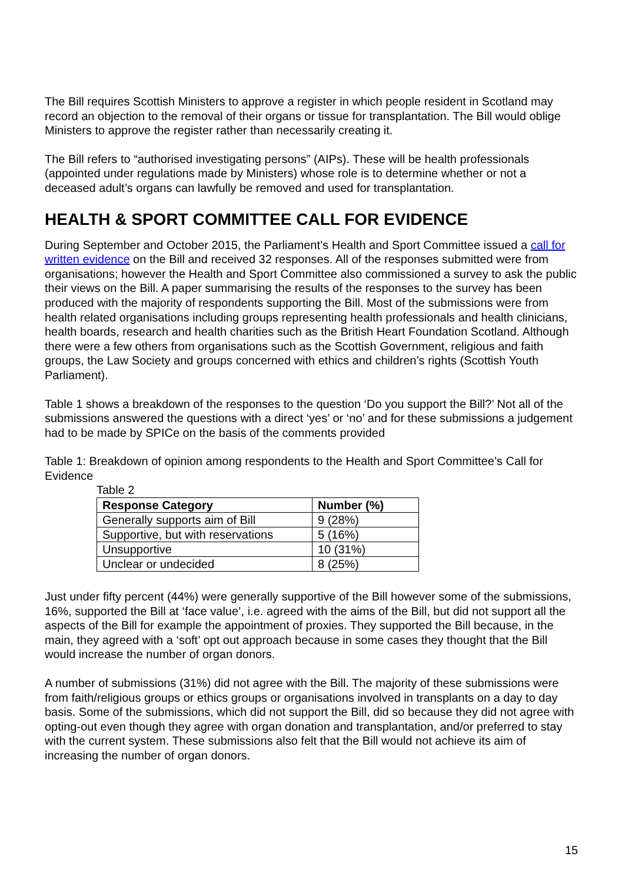The Bill requires Scottish Ministers to approve a register in which people resident in Scotland may record an objection to the removal of their organs or tissue for transplantation. The Bill would oblige Ministers to approve the register rather than necessarily creating it.
The Bill refers to “authorised investigating persons” (AIPs). These will be health professionals (appointed under regulations made by Ministers) whose role is to determine whether or not a deceased adult’s organs can lawfully be removed and used for transplantation.
HEALTH & SPORT COMMITTEE CALL FOR EVIDENCE
During September and October 2015, the Parliament’s Health and Sport Committee issued a call for written evidence on the Bill and received 32 responses. All of the responses submitted were from organisations; however the Health and Sport Committee also commissioned a survey to ask the public their views on the Bill. A paper summarising the results of the responses to the survey has been produced with the majority of respondents supporting the Bill. Most of the submissions were from health related organisations including groups representing health professionals and health clinicians, health boards, research and health charities such as the British Heart Foundation Scotland. Although there were a few others from organisations such as the Scottish Government, religious and faith groups, the Law Society and groups concerned with ethics and children’s rights (Scottish Youth Parliament).
Table 1 shows a breakdown of the responses to the question ‘Do you support the Bill?’ Not all of the submissions answered the questions with a direct ‘yes’ or ‘no’ and for these submissions a judgement had to be made by SPICe on the basis of the comments provided
Table 1: Breakdown of opinion among respondents to the Health and Sport Committee’s Call for Evidence
Table 2
| Response Category | Number (%) |
| --- | --- |
| Generally supports aim of Bill | 9 (28%) |
| Supportive, but with reservations | 5 (16%) |
| Unsupportive | 10 (31%) |
| Unclear or undecided | 8 (25%) |
Just under fifty percent (44%) were generally supportive of the Bill however some of the submissions, 16%, supported the Bill at ‘face value’, i.e. agreed with the aims of the Bill, but did not support all the aspects of the Bill for example the appointment of proxies. They supported the Bill because, in the main, they agreed with a ‘soft’ opt out approach because in some cases they thought that the Bill would increase the number of organ donors.
A number of submissions (31%) did not agree with the Bill. The majority of these submissions were from faith/religious groups or ethics groups or organisations involved in transplants on a day to day basis. Some of the submissions, which did not support the Bill, did so because they did not agree with opting-out even though they agree with organ donation and transplantation, and/or preferred to stay with the current system. These submissions also felt that the Bill would not achieve its aim of increasing the number of organ donors.
15